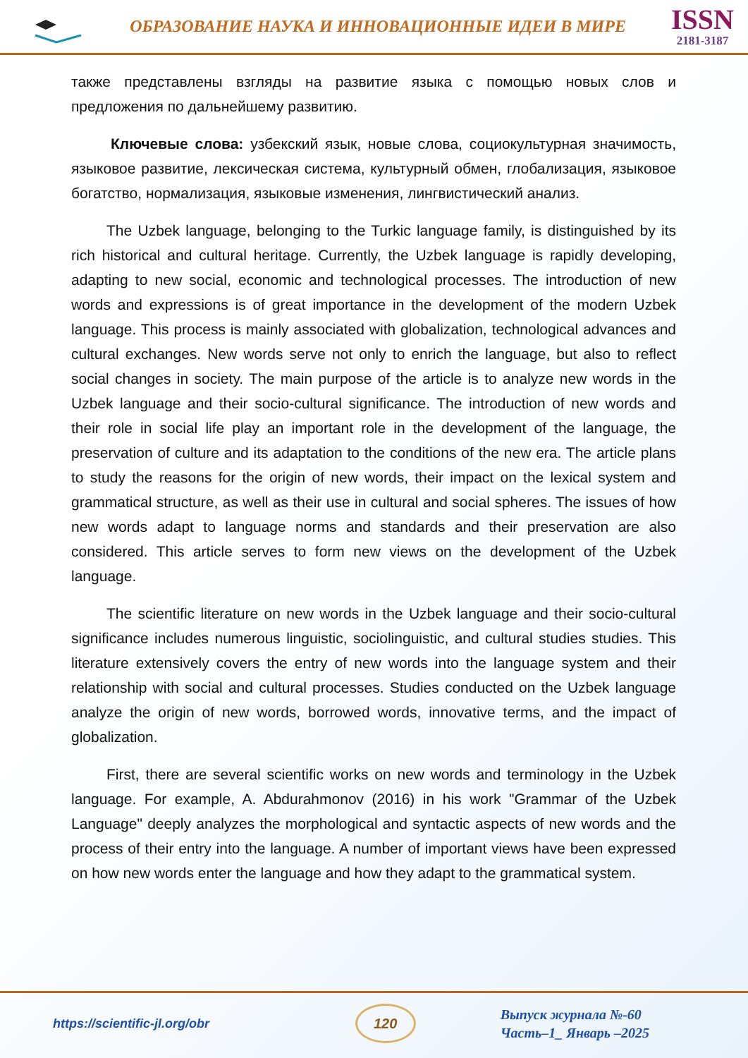ОБРАЗОВАНИЕ НАУКА И ИННОВАЦИОННЫЕ ИДЕИ В МИРЕ
ISSN
2181-3187
также представлены взгляды на развитие языка с помощью новых слов и предложения по дальнейшему развитию.
Ключевые слова: узбекский язык, новые слова, социокультурная значимость, языковое развитие, лексическая система, культурный обмен, глобализация, языковое богатство, нормализация, языковые изменения, лингвистический анализ.
The Uzbek language, belonging to the Turkic language family, is distinguished by its rich historical and cultural heritage. Currently, the Uzbek language is rapidly developing, adapting to new social, economic and technological processes. The introduction of new words and expressions is of great importance in the development of the modern Uzbek language. This process is mainly associated with globalization, technological advances and cultural exchanges. New words serve not only to enrich the language, but also to reflect social changes in society. The main purpose of the article is to analyze new words in the Uzbek language and their socio-cultural significance. The introduction of new words and their role in social life play an important role in the development of the language, the preservation of culture and its adaptation to the conditions of the new era. The article plans to study the reasons for the origin of new words, their impact on the lexical system and grammatical structure, as well as their use in cultural and social spheres. The issues of how new words adapt to language norms and standards and their preservation are also considered. This article serves to form new views on the development of the Uzbek language.
The scientific literature on new words in the Uzbek language and their socio-cultural significance includes numerous linguistic, sociolinguistic, and cultural studies studies. This literature extensively covers the entry of new words into the language system and their relationship with social and cultural processes. Studies conducted on the Uzbek language analyze the origin of new words, borrowed words, innovative terms, and the impact of globalization.
First, there are several scientific works on new words and terminology in the Uzbek language. For example, A. Abdurahmonov (2016) in his work "Grammar of the Uzbek Language" deeply analyzes the morphological and syntactic aspects of new words and the process of their entry into the language. A number of important views have been expressed on how new words enter the language and how they adapt to the grammatical system.
https://scientific-jl.org/obr
120
Выпуск журнала №-60
Часть–1_ Январь –2025